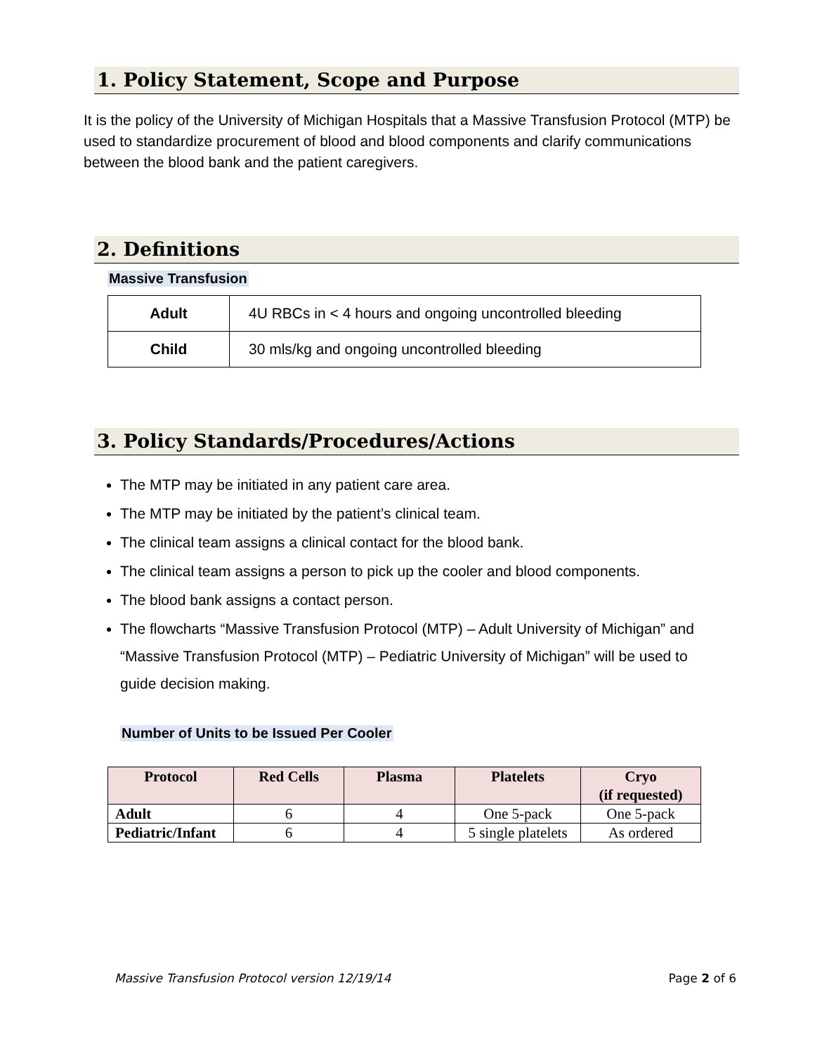1. Policy Statement, Scope and Purpose
It is the policy of the University of Michigan Hospitals that a Massive Transfusion Protocol (MTP) be used to standardize procurement of blood and blood components and clarify communications between the blood bank and the patient caregivers.
2. Definitions
Massive Transfusion
| Adult | 4U RBCs in < 4 hours and ongoing uncontrolled bleeding |
| Child | 30 mls/kg and ongoing uncontrolled bleeding |
3. Policy Standards/Procedures/Actions
The MTP may be initiated in any patient care area.
The MTP may be initiated by the patient’s clinical team.
The clinical team assigns a clinical contact for the blood bank.
The clinical team assigns a person to pick up the cooler and blood components.
The blood bank assigns a contact person.
The flowcharts “Massive Transfusion Protocol (MTP) – Adult University of Michigan” and “Massive Transfusion Protocol (MTP) – Pediatric University of Michigan” will be used to guide decision making.
Number of Units to be Issued Per Cooler
| Protocol | Red Cells | Plasma | Platelets | Cryo (if requested) |
| --- | --- | --- | --- | --- |
| Adult | 6 | 4 | One 5-pack | One 5-pack |
| Pediatric/Infant | 6 | 4 | 5 single platelets | As ordered |
Massive Transfusion Protocol version 12/19/14 Page 2 of 6